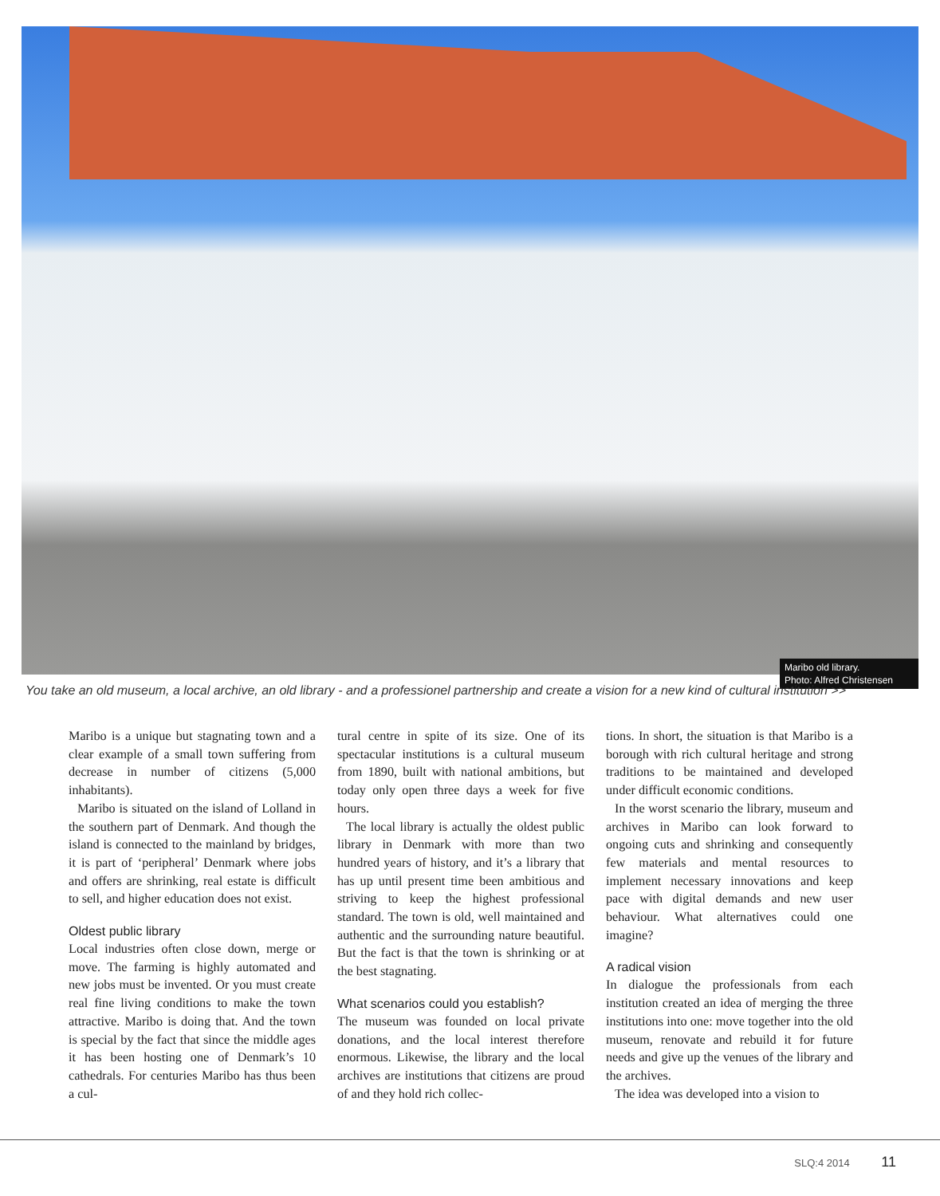Maribo old library.
Photo: Alfred Christensen
You take an old museum, a local archive, an old library - and a professionel partnership and create a vision for a new kind of cultural institution >>
Maribo is a unique but stagnating town and a clear example of a small town suffering from decrease in number of citizens (5,000 inhabitants).
Maribo is situated on the island of Lolland in the southern part of Denmark. And though the island is connected to the mainland by bridges, it is part of ‘peripheral’ Denmark where jobs and offers are shrinking, real estate is difficult to sell, and higher education does not exist.
Oldest public library
Local industries often close down, merge or move. The farming is highly automated and new jobs must be invented. Or you must create real fine living conditions to make the town attractive. Maribo is doing that. And the town is special by the fact that since the middle ages it has been hosting one of Denmark’s 10 cathedrals. For centuries Maribo has thus been a cul-
tural centre in spite of its size. One of its spectacular institutions is a cultural museum from 1890, built with national ambitions, but today only open three days a week for five hours.
The local library is actually the oldest public library in Denmark with more than two hundred years of history, and it’s a library that has up until present time been ambitious and striving to keep the highest professional standard. The town is old, well maintained and authentic and the surrounding nature beautiful. But the fact is that the town is shrinking or at the best stagnating.
What scenarios could you establish?
The museum was founded on local private donations, and the local interest therefore enormous. Likewise, the library and the local archives are institutions that citizens are proud of and they hold rich collec-
tions. In short, the situation is that Maribo is a borough with rich cultural heritage and strong traditions to be maintained and developed under difficult economic conditions.
In the worst scenario the library, museum and archives in Maribo can look forward to ongoing cuts and shrinking and consequently few materials and mental resources to implement necessary innovations and keep pace with digital demands and new user behaviour. What alternatives could one imagine?
A radical vision
In dialogue the professionals from each institution created an idea of merging the three institutions into one: move together into the old museum, renovate and rebuild it for future needs and give up the venues of the library and the archives.
The idea was developed into a vision to
SLQ:4 2014 11